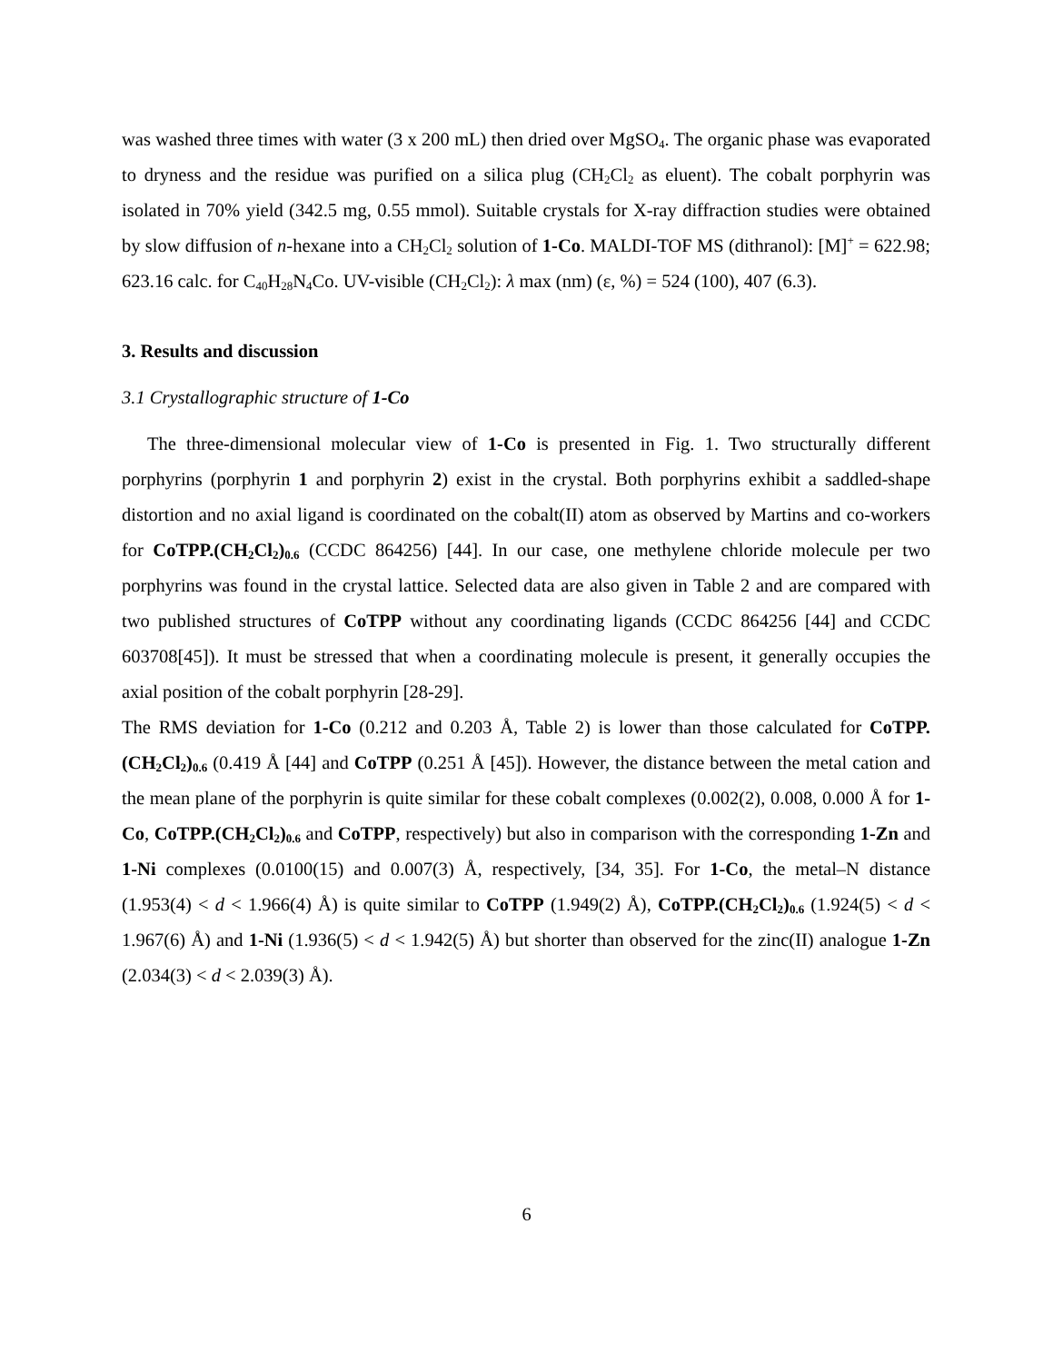was washed three times with water (3 x 200 mL) then dried over MgSO<sub>4</sub>. The organic phase was evaporated to dryness and the residue was purified on a silica plug (CH<sub>2</sub>Cl<sub>2</sub> as eluent). The cobalt porphyrin was isolated in 70% yield (342.5 mg, 0.55 mmol). Suitable crystals for X-ray diffraction studies were obtained by slow diffusion of n-hexane into a CH<sub>2</sub>Cl<sub>2</sub> solution of 1-Co. MALDI-TOF MS (dithranol): [M]<sup>+</sup> = 622.98; 623.16 calc. for C<sub>40</sub>H<sub>28</sub>N<sub>4</sub>Co. UV-visible (CH<sub>2</sub>Cl<sub>2</sub>): λ max (nm) (ε, %) = 524 (100), 407 (6.3).
3. Results and discussion
3.1 Crystallographic structure of 1-Co
The three-dimensional molecular view of 1-Co is presented in Fig. 1. Two structurally different porphyrins (porphyrin 1 and porphyrin 2) exist in the crystal. Both porphyrins exhibit a saddled-shape distortion and no axial ligand is coordinated on the cobalt(II) atom as observed by Martins and co-workers for CoTPP.(CH<sub>2</sub>Cl<sub>2</sub>)<sub>0.6</sub> (CCDC 864256) [44]. In our case, one methylene chloride molecule per two porphyrins was found in the crystal lattice. Selected data are also given in Table 2 and are compared with two published structures of CoTPP without any coordinating ligands (CCDC 864256 [44] and CCDC 603708[45]). It must be stressed that when a coordinating molecule is present, it generally occupies the axial position of the cobalt porphyrin [28-29].
The RMS deviation for 1-Co (0.212 and 0.203 Å, Table 2) is lower than those calculated for CoTPP.(CH<sub>2</sub>Cl<sub>2</sub>)<sub>0.6</sub> (0.419 Å [44] and CoTPP (0.251 Å [45]). However, the distance between the metal cation and the mean plane of the porphyrin is quite similar for these cobalt complexes (0.002(2), 0.008, 0.000 Å for 1-Co, CoTPP.(CH<sub>2</sub>Cl<sub>2</sub>)<sub>0.6</sub> and CoTPP, respectively) but also in comparison with the corresponding 1-Zn and 1-Ni complexes (0.0100(15) and 0.007(3) Å, respectively, [34, 35]. For 1-Co, the metal–N distance (1.953(4) < d < 1.966(4) Å) is quite similar to CoTPP (1.949(2) Å), CoTPP.(CH<sub>2</sub>Cl<sub>2</sub>)<sub>0.6</sub> (1.924(5) < d < 1.967(6) Å) and 1-Ni (1.936(5) < d < 1.942(5) Å) but shorter than observed for the zinc(II) analogue 1-Zn (2.034(3) < d < 2.039(3) Å).
6